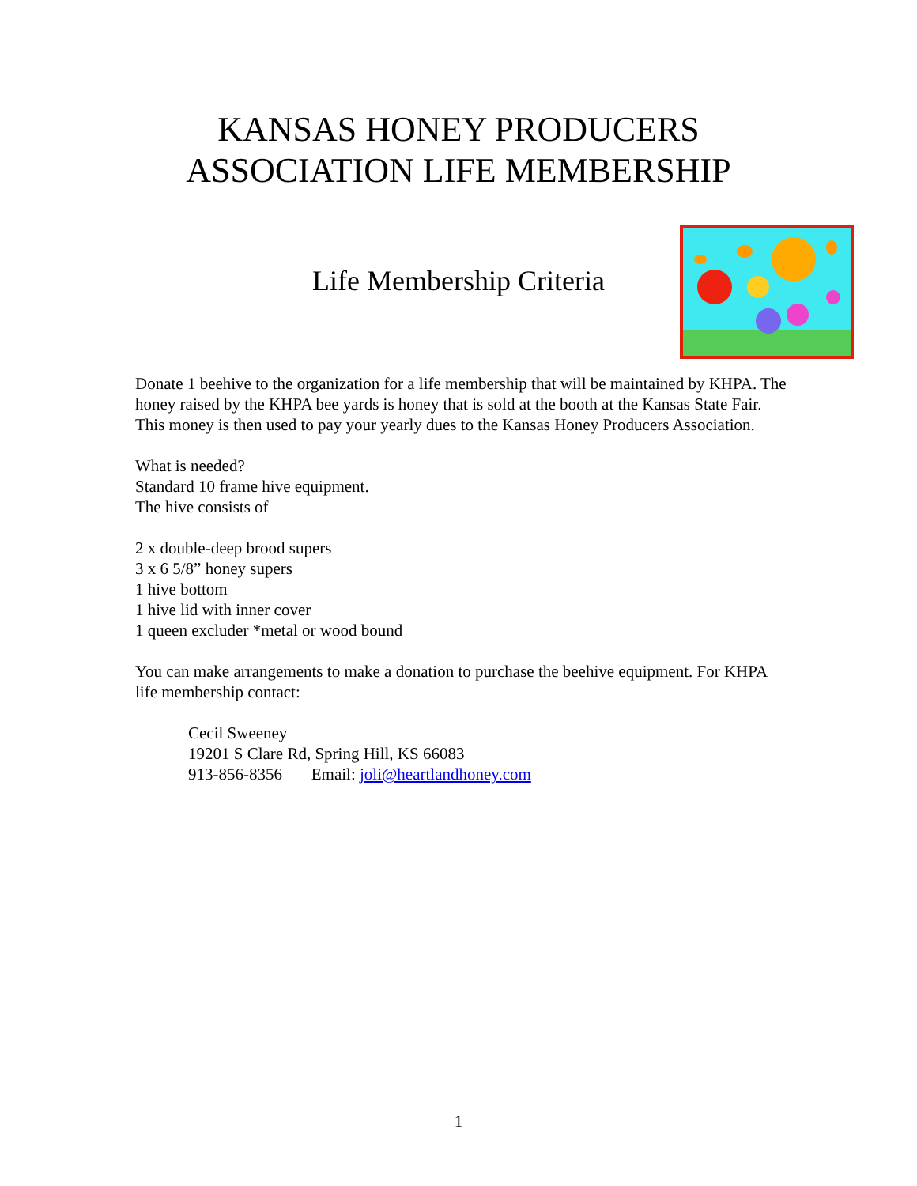KANSAS HONEY PRODUCERS
ASSOCIATION LIFE MEMBERSHIP
Life Membership Criteria
Donate 1 beehive to the organization for a life membership that will be maintained by KHPA. The honey raised by the KHPA bee yards is honey that is sold at the booth at the Kansas State Fair. This money is then used to pay your yearly dues to the Kansas Honey Producers Association.
What is needed?
Standard 10 frame hive equipment.
The hive consists of
2 x double-deep brood supers
3 x 6 5/8” honey supers
1 hive bottom
1 hive lid with inner cover
1 queen excluder *metal or wood bound
You can make arrangements to make a donation to purchase the beehive equipment. For KHPA life membership contact:
Cecil Sweeney
19201 S Clare Rd, Spring Hill, KS 66083
913-856-8356 Email: joli@heartlandhoney.com
1